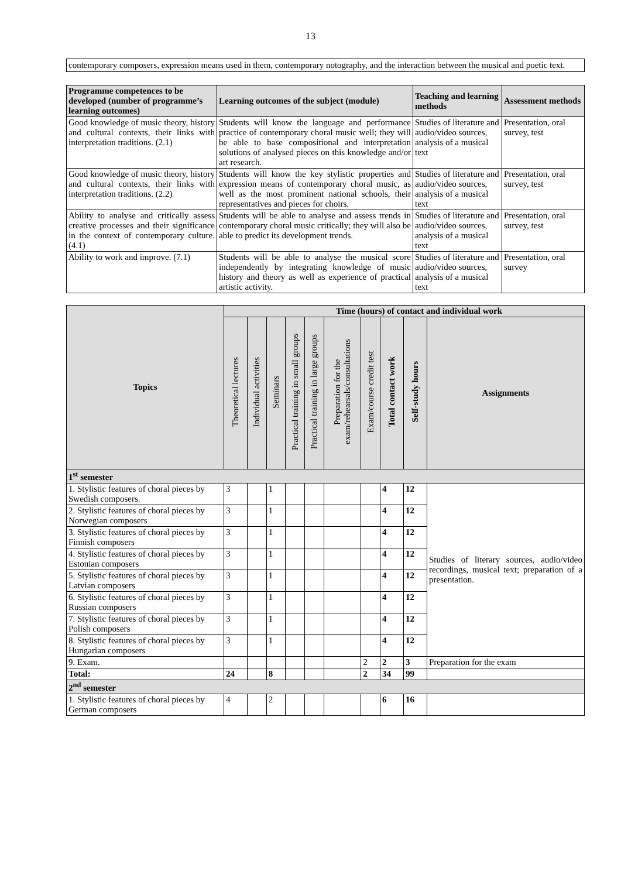13
contemporary composers, expression means used in them, contemporary notography, and the interaction between the musical and poetic text.
| Programme competences to be developed (number of programme’s learning outcomes) | Learning outcomes of the subject (module) | Teaching and learning methods | Assessment methods |
| --- | --- | --- | --- |
| Good knowledge of music theory, history and cultural contexts, their links with interpretation traditions. (2.1) | Students will know the language and performance practice of contemporary choral music well; they will be able to base compositional and interpretation solutions of analysed pieces on this knowledge and/or art research. | Studies of literature and audio/video sources, analysis of a musical text | Presentation, oral survey, test |
| Good knowledge of music theory, history and cultural contexts, their links with interpretation traditions. (2.2) | Students will know the key stylistic properties and expression means of contemporary choral music, as well as the most prominent national schools, their representatives and pieces for choirs. | Studies of literature and audio/video sources, analysis of a musical text | Presentation, oral survey, test |
| Ability to analyse and critically assess creative processes and their significance in the context of contemporary culture. (4.1) | Students will be able to analyse and assess trends in contemporary choral music critically; they will also be able to predict its development trends. | Studies of literature and audio/video sources, analysis of a musical text | Presentation, oral survey, test |
| Ability to work and improve. (7.1) | Students will be able to analyse the musical score independently by integrating knowledge of music history and theory as well as experience of practical artistic activity. | Studies of literature and audio/video sources, analysis of a musical text | Presentation, oral survey |
| Topics | Time (hours) of contact and individual work | | | | | | | | | |
| --- | --- | --- | --- | --- | --- | --- | --- | --- | --- | --- |
| | Theoretical lectures | Individual activities | Seminars | Practical training in small groups | Practical training in large groups | Preparation for the exam/rehearsals/consultations | Exam/course credit test | Total contact work | Self-study hours | Assignments |
| 1<sup>st</sup> semester | | | | | | | | | | |
| 1. Stylistic features of choral pieces by Swedish composers. | 3 | | 1 | | | | | 4 | 12 | Studies of literary sources, audio/video recordings, musical text; preparation of a presentation. |
| 2. Stylistic features of choral pieces by Norwegian composers | 3 | | 1 | | | | | 4 | 12 | |
| 3. Stylistic features of choral pieces by Finnish composers | 3 | | 1 | | | | | 4 | 12 | |
| 4. Stylistic features of choral pieces by Estonian composers | 3 | | 1 | | | | | 4 | 12 | |
| 5. Stylistic features of choral pieces by Latvian composers | 3 | | 1 | | | | | 4 | 12 | |
| 6. Stylistic features of choral pieces by Russian composers | 3 | | 1 | | | | | 4 | 12 | |
| 7. Stylistic features of choral pieces by Polish composers | 3 | | 1 | | | | | 4 | 12 | |
| 8. Stylistic features of choral pieces by Hungarian composers | 3 | | 1 | | | | | 4 | 12 | |
| 9. Exam. | | | | | | | 2 | 2 | 3 | Preparation for the exam |
| Total: | 24 | | 8 | | | | 2 | 34 | 99 | |
| 2<sup>nd</sup> semester | | | | | | | | | | |
| 1. Stylistic features of choral pieces by German composers | 4 | | 2 | | | | | 6 | 16 | |